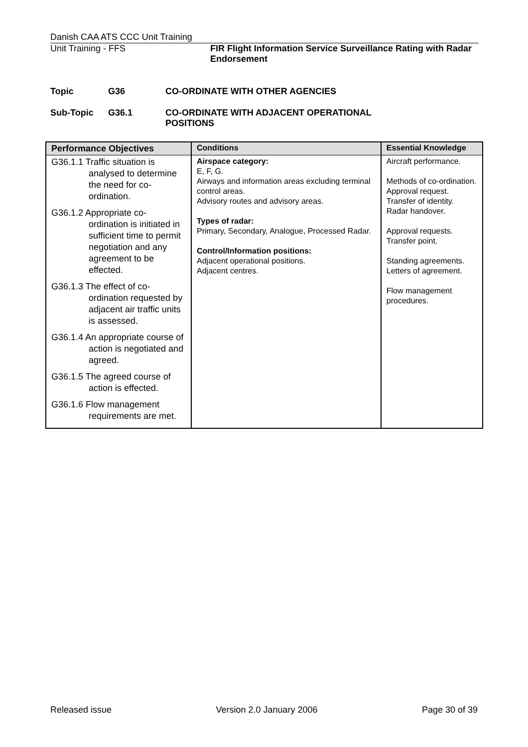Danish CAA ATS CCC Unit Training
Unit Training - FFS FIR Flight Information Service Surveillance Rating with Radar Endorsement
Topic G36 CO-ORDINATE WITH OTHER AGENCIES
Sub-Topic G36.1 CO-ORDINATE WITH ADJACENT OPERATIONAL
POSITIONS
| Performance Objectives | Conditions | Essential Knowledge |
| --- | --- | --- |
| G36.1.1 Traffic situation is analysed to determine the need for co-ordination. G36.1.2 Appropriate co-ordination is initiated in sufficient time to permit negotiation and any agreement to be effected. G36.1.3 The effect of co-ordination requested by adjacent air traffic units is assessed. G36.1.4 An appropriate course of action is negotiated and agreed. G36.1.5 The agreed course of action is effected. G36.1.6 Flow management requirements are met. | Airspace category: E, F, G. Airways and information areas excluding terminal control areas. Advisory routes and advisory areas. Types of radar: Primary, Secondary, Analogue, Processed Radar. Control/Information positions: Adjacent operational positions. Adjacent centres. | Aircraft performance. Methods of co-ordination. Approval request. Transfer of identity. Radar handover. Approval requests. Transfer point. Standing agreements. Letters of agreement. Flow management procedures. |
Released issue Version 2.0 January 2006 Page 30 of 39